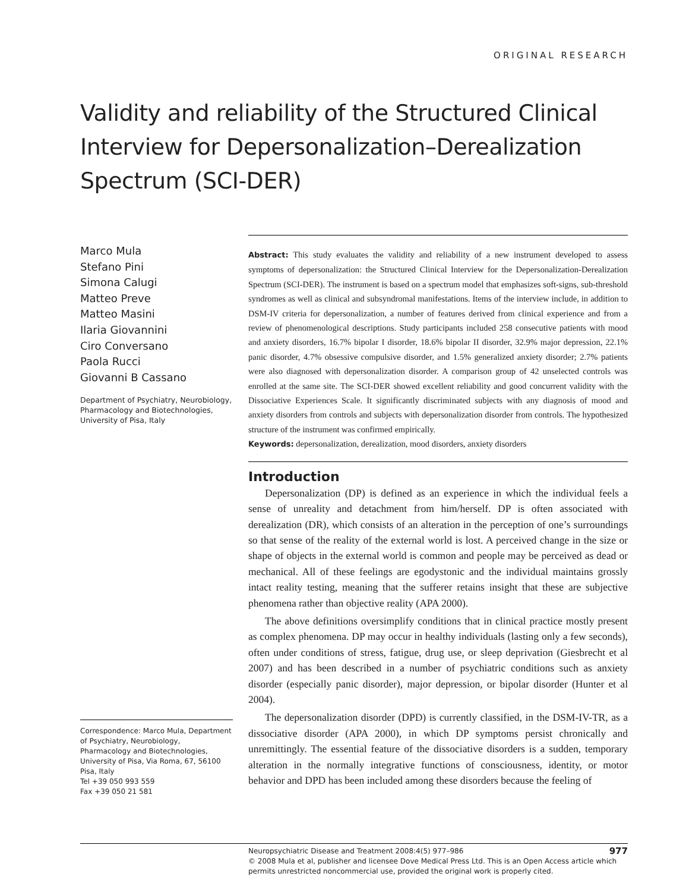ORIGINAL RESEARCH
Validity and reliability of the Structured Clinical Interview for Depersonalization–Derealization Spectrum (SCI-DER)
Marco Mula
Stefano Pini
Simona Calugi
Matteo Preve
Matteo Masini
Ilaria Giovannini
Ciro Conversano
Paola Rucci
Giovanni B Cassano
Department of Psychiatry, Neurobiology, Pharmacology and Biotechnologies, University of Pisa, Italy
Correspondence: Marco Mula, Department of Psychiatry, Neurobiology, Pharmacology and Biotechnologies, University of Pisa, Via Roma, 67, 56100 Pisa, Italy
Tel +39 050 993 559
Fax +39 050 21 581
Abstract: This study evaluates the validity and reliability of a new instrument developed to assess symptoms of depersonalization: the Structured Clinical Interview for the Depersonalization-Derealization Spectrum (SCI-DER). The instrument is based on a spectrum model that emphasizes soft-signs, sub-threshold syndromes as well as clinical and subsyndromal manifestations. Items of the interview include, in addition to DSM-IV criteria for depersonalization, a number of features derived from clinical experience and from a review of phenomenological descriptions. Study participants included 258 consecutive patients with mood and anxiety disorders, 16.7% bipolar I disorder, 18.6% bipolar II disorder, 32.9% major depression, 22.1% panic disorder, 4.7% obsessive compulsive disorder, and 1.5% generalized anxiety disorder; 2.7% patients were also diagnosed with depersonalization disorder. A comparison group of 42 unselected controls was enrolled at the same site. The SCI-DER showed excellent reliability and good concurrent validity with the Dissociative Experiences Scale. It significantly discriminated subjects with any diagnosis of mood and anxiety disorders from controls and subjects with depersonalization disorder from controls. The hypothesized structure of the instrument was confirmed empirically.
Keywords: depersonalization, derealization, mood disorders, anxiety disorders
Introduction
Depersonalization (DP) is defined as an experience in which the individual feels a sense of unreality and detachment from him/herself. DP is often associated with derealization (DR), which consists of an alteration in the perception of one’s surroundings so that sense of the reality of the external world is lost. A perceived change in the size or shape of objects in the external world is common and people may be perceived as dead or mechanical. All of these feelings are egodystonic and the individual maintains grossly intact reality testing, meaning that the sufferer retains insight that these are subjective phenomena rather than objective reality (APA 2000).
The above definitions oversimplify conditions that in clinical practice mostly present as complex phenomena. DP may occur in healthy individuals (lasting only a few seconds), often under conditions of stress, fatigue, drug use, or sleep deprivation (Giesbrecht et al 2007) and has been described in a number of psychiatric conditions such as anxiety disorder (especially panic disorder), major depression, or bipolar disorder (Hunter et al 2004).
The depersonalization disorder (DPD) is currently classified, in the DSM-IV-TR, as a dissociative disorder (APA 2000), in which DP symptoms persist chronically and unremittingly. The essential feature of the dissociative disorders is a sudden, temporary alteration in the normally integrative functions of consciousness, identity, or motor behavior and DPD has been included among these disorders because the feeling of
977 Neuropsychiatric Disease and Treatment 2008:4(5) 977–986
© 2008 Mula et al, publisher and licensee Dove Medical Press Ltd. This is an Open Access article which permits unrestricted noncommercial use, provided the original work is properly cited.